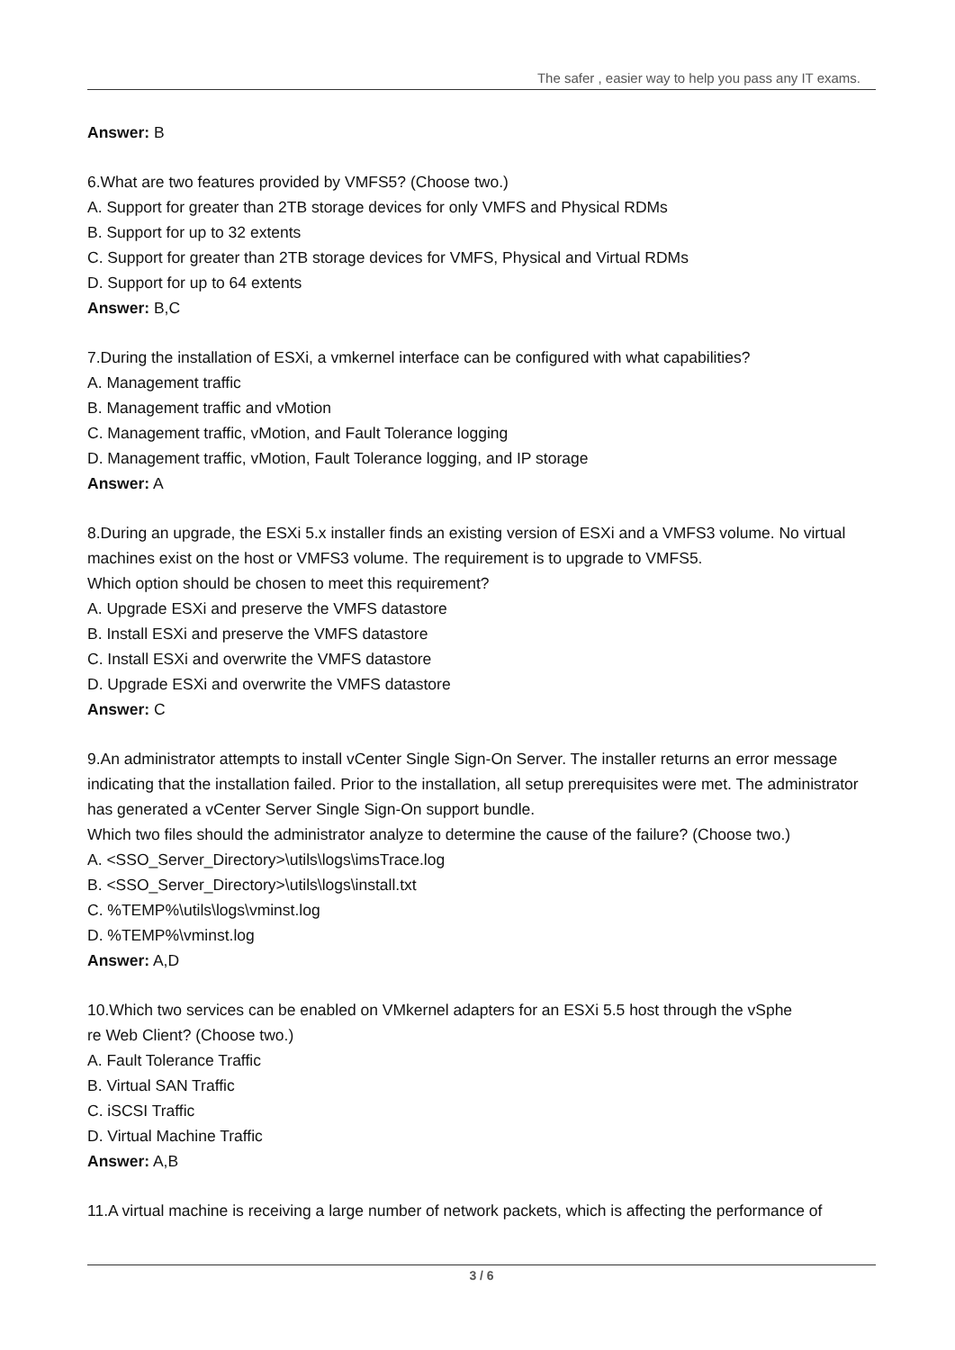The safer , easier way to help you pass any IT exams.
Answer: B
6.What are two features provided by VMFS5? (Choose two.)
A. Support for greater than 2TB storage devices for only VMFS and Physical RDMs
B. Support for up to 32 extents
C. Support for greater than 2TB storage devices for VMFS, Physical and Virtual RDMs
D. Support for up to 64 extents
Answer: B,C
7.During the installation of ESXi, a vmkernel interface can be configured with what capabilities?
A. Management traffic
B. Management traffic and vMotion
C. Management traffic, vMotion, and Fault Tolerance logging
D. Management traffic, vMotion, Fault Tolerance logging, and IP storage
Answer: A
8.During an upgrade, the ESXi 5.x installer finds an existing version of ESXi and a VMFS3 volume. No virtual machines exist on the host or VMFS3 volume. The requirement is to upgrade to VMFS5.
Which option should be chosen to meet this requirement?
A. Upgrade ESXi and preserve the VMFS datastore
B. Install ESXi and preserve the VMFS datastore
C. Install ESXi and overwrite the VMFS datastore
D. Upgrade ESXi and overwrite the VMFS datastore
Answer: C
9.An administrator attempts to install vCenter Single Sign-On Server. The installer returns an error message indicating that the installation failed. Prior to the installation, all setup prerequisites were met. The administrator has generated a vCenter Server Single Sign-On support bundle.
Which two files should the administrator analyze to determine the cause of the failure? (Choose two.)
A. <SSO_Server_Directory>\utils\logs\imsTrace.log
B. <SSO_Server_Directory>\utils\logs\install.txt
C. %TEMP%\utils\logs\vminst.log
D. %TEMP%\vminst.log
Answer: A,D
10.Which two services can be enabled on VMkernel adapters for an ESXi 5.5 host through the vSphe
re Web Client? (Choose two.)
A. Fault Tolerance Traffic
B. Virtual SAN Traffic
C. iSCSI Traffic
D. Virtual Machine Traffic
Answer: A,B
11.A virtual machine is receiving a large number of network packets, which is affecting the performance of
3 / 6